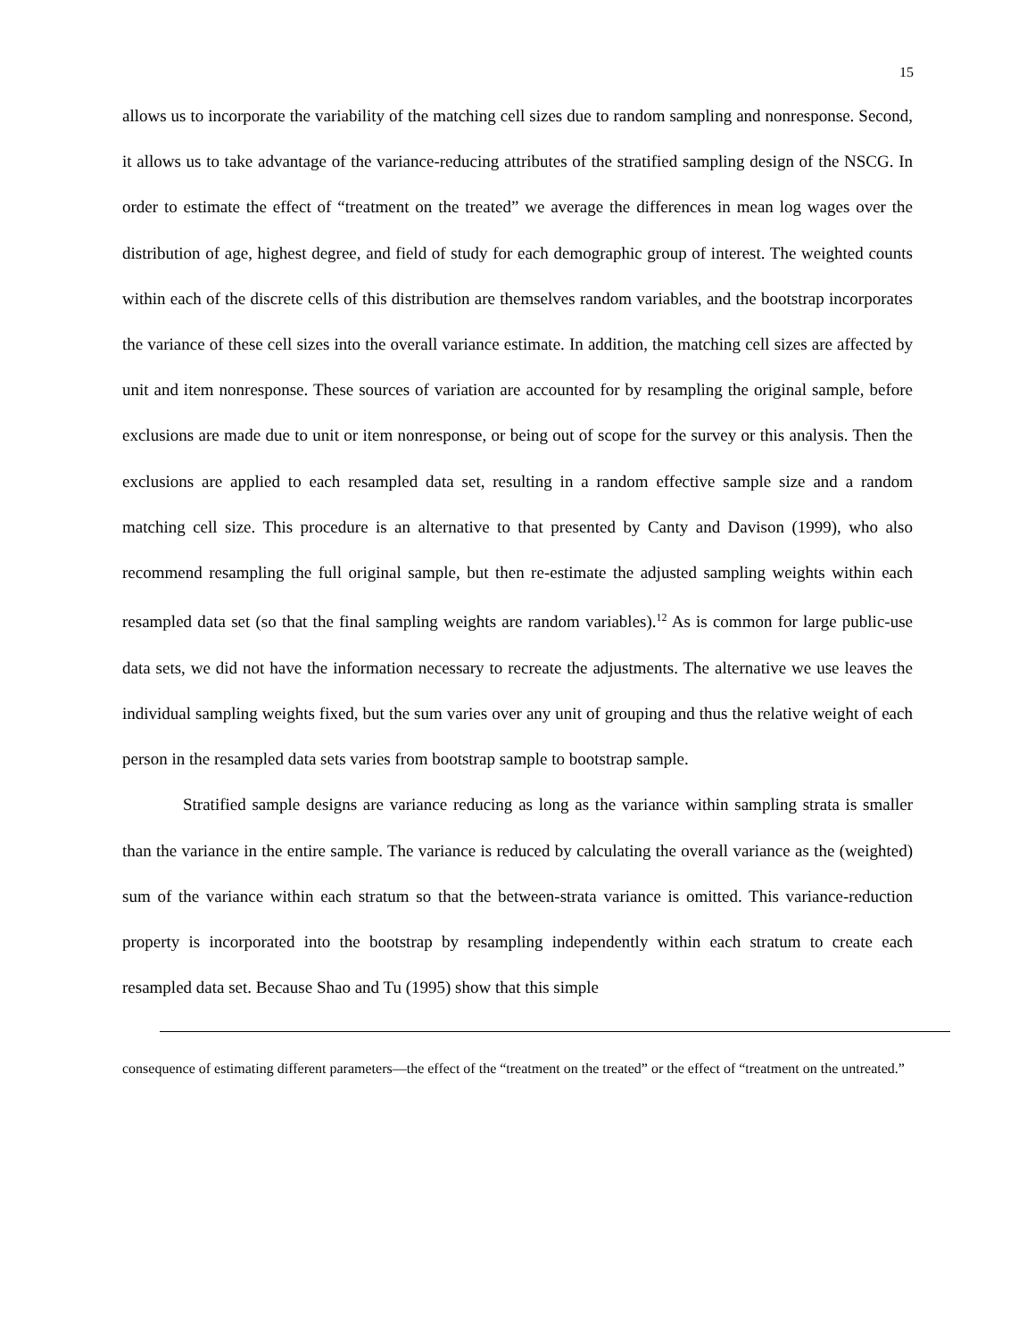15
allows us to incorporate the variability of the matching cell sizes due to random sampling and nonresponse. Second, it allows us to take advantage of the variance-reducing attributes of the stratified sampling design of the NSCG. In order to estimate the effect of “treatment on the treated” we average the differences in mean log wages over the distribution of age, highest degree, and field of study for each demographic group of interest. The weighted counts within each of the discrete cells of this distribution are themselves random variables, and the bootstrap incorporates the variance of these cell sizes into the overall variance estimate. In addition, the matching cell sizes are affected by unit and item nonresponse. These sources of variation are accounted for by resampling the original sample, before exclusions are made due to unit or item nonresponse, or being out of scope for the survey or this analysis. Then the exclusions are applied to each resampled data set, resulting in a random effective sample size and a random matching cell size. This procedure is an alternative to that presented by Canty and Davison (1999), who also recommend resampling the full original sample, but then re-estimate the adjusted sampling weights within each resampled data set (so that the final sampling weights are random variables).<sup>12</sup> As is common for large public-use data sets, we did not have the information necessary to recreate the adjustments. The alternative we use leaves the individual sampling weights fixed, but the sum varies over any unit of grouping and thus the relative weight of each person in the resampled data sets varies from bootstrap sample to bootstrap sample.
Stratified sample designs are variance reducing as long as the variance within sampling strata is smaller than the variance in the entire sample. The variance is reduced by calculating the overall variance as the (weighted) sum of the variance within each stratum so that the between-strata variance is omitted. This variance-reduction property is incorporated into the bootstrap by resampling independently within each stratum to create each resampled data set. Because Shao and Tu (1995) show that this simple
consequence of estimating different parameters—the effect of the “treatment on the treated” or the effect of “treatment on the untreated.”